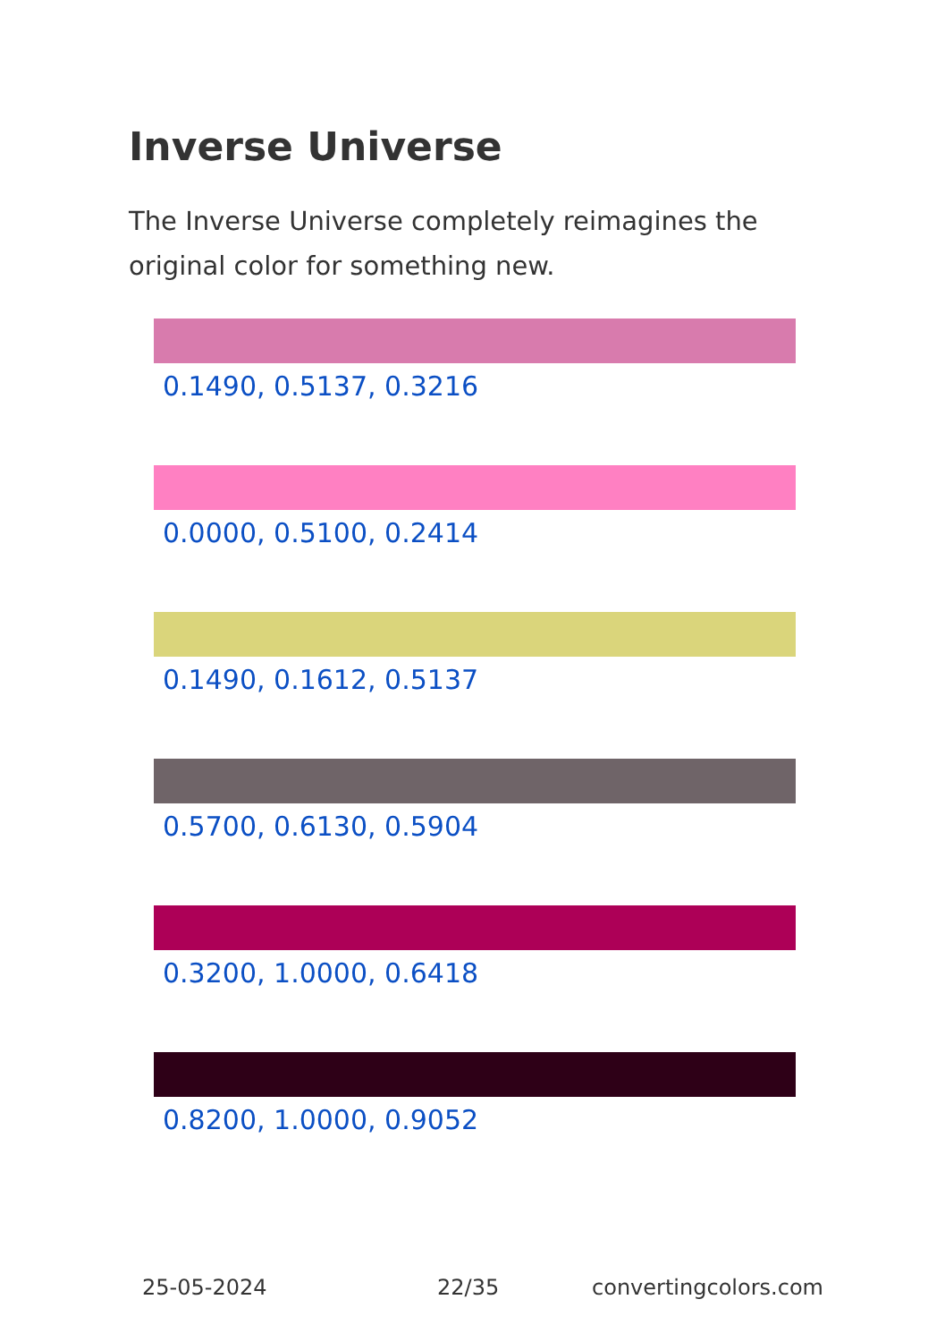Inverse Universe
The Inverse Universe completely reimagines the original color for something new.
0.1490, 0.5137, 0.3216
0.0000, 0.5100, 0.2414
0.1490, 0.1612, 0.5137
0.5700, 0.6130, 0.5904
0.3200, 1.0000, 0.6418
0.8200, 1.0000, 0.9052
25-05-2024 22/35 convertingcolors.com